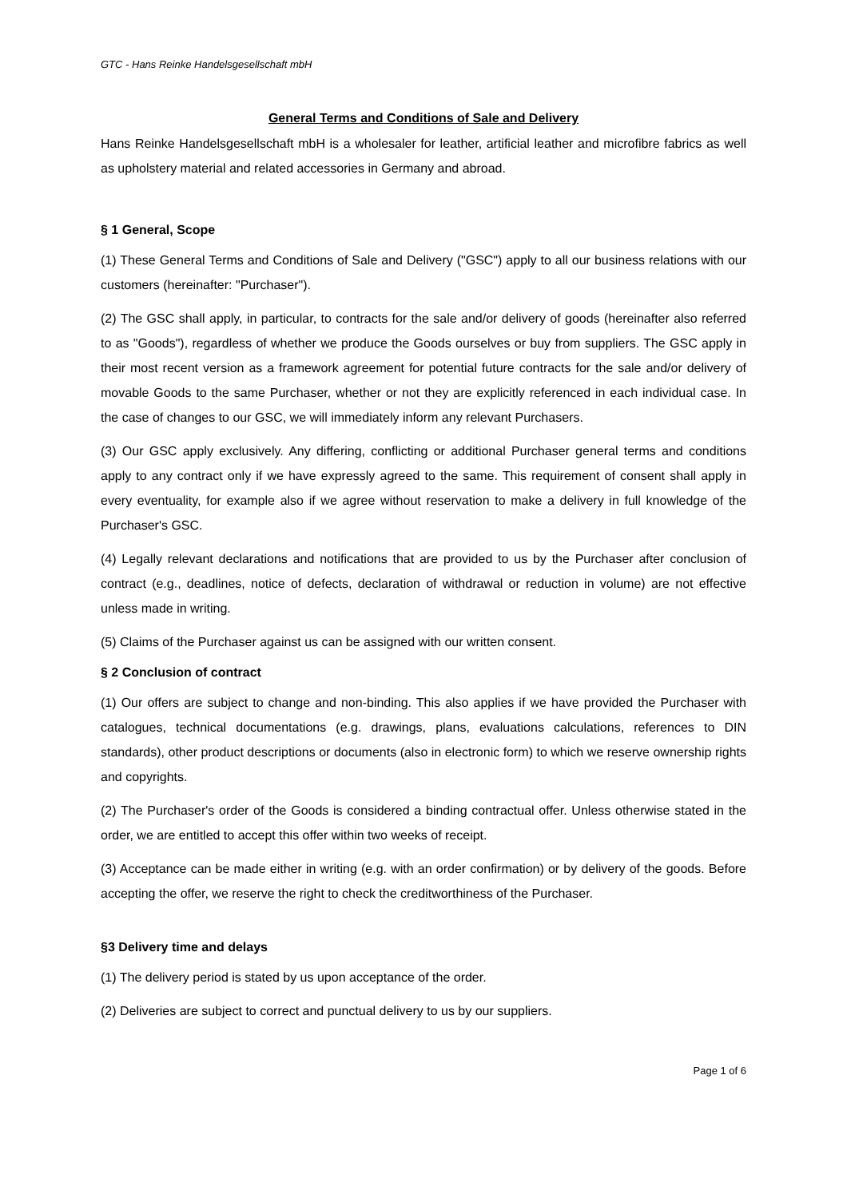GTC - Hans Reinke Handelsgesellschaft mbH
General Terms and Conditions of Sale and Delivery
Hans Reinke Handelsgesellschaft mbH is a wholesaler for leather, artificial leather and microfibre fabrics as well as upholstery material and related accessories in Germany and abroad.
§ 1 General, Scope
(1) These General Terms and Conditions of Sale and Delivery ("GSC") apply to all our business relations with our customers (hereinafter: "Purchaser").
(2) The GSC shall apply, in particular, to contracts for the sale and/or delivery of goods (hereinafter also referred to as "Goods"), regardless of whether we produce the Goods ourselves or buy from suppliers. The GSC apply in their most recent version as a framework agreement for potential future contracts for the sale and/or delivery of movable Goods to the same Purchaser, whether or not they are explicitly referenced in each individual case. In the case of changes to our GSC, we will immediately inform any relevant Purchasers.
(3) Our GSC apply exclusively. Any differing, conflicting or additional Purchaser general terms and conditions apply to any contract only if we have expressly agreed to the same. This requirement of consent shall apply in every eventuality, for example also if we agree without reservation to make a delivery in full knowledge of the Purchaser's GSC.
(4) Legally relevant declarations and notifications that are provided to us by the Purchaser after conclusion of contract (e.g., deadlines, notice of defects, declaration of withdrawal or reduction in volume) are not effective unless made in writing.
(5) Claims of the Purchaser against us can be assigned with our written consent.
§ 2 Conclusion of contract
(1) Our offers are subject to change and non-binding. This also applies if we have provided the Purchaser with catalogues, technical documentations (e.g. drawings, plans, evaluations calculations, references to DIN standards), other product descriptions or documents (also in electronic form) to which we reserve ownership rights and copyrights.
(2) The Purchaser's order of the Goods is considered a binding contractual offer. Unless otherwise stated in the order, we are entitled to accept this offer within two weeks of receipt.
(3) Acceptance can be made either in writing (e.g. with an order confirmation) or by delivery of the goods. Before accepting the offer, we reserve the right to check the creditworthiness of the Purchaser.
§3 Delivery time and delays
(1) The delivery period is stated by us upon acceptance of the order.
(2) Deliveries are subject to correct and punctual delivery to us by our suppliers.
Page 1 of 6